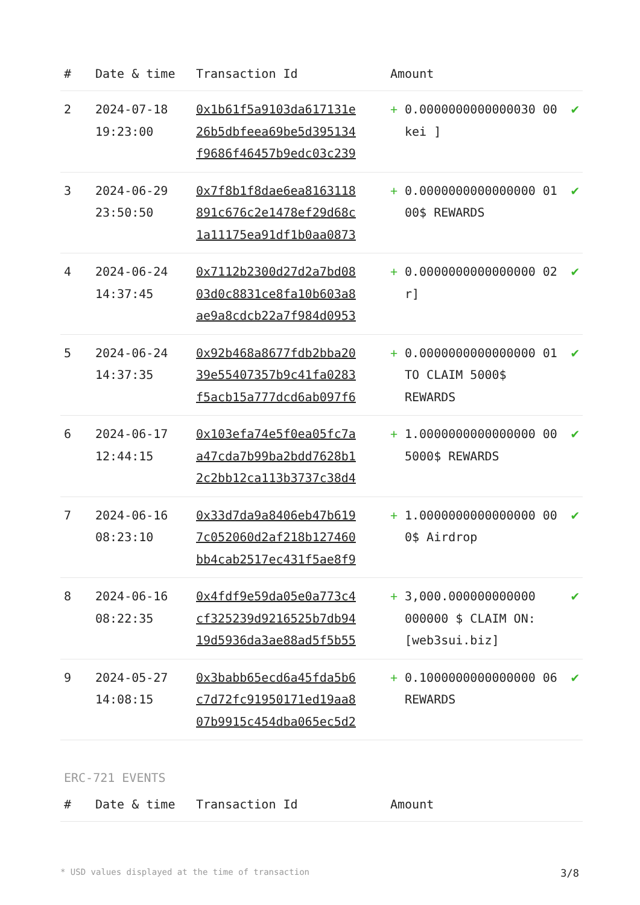| # | Date & time | Transaction Id | Amount | | |
| --- | --- | --- | --- | --- | --- |
| 2 | 2024-07-18 19:23:00 | 0x1b61f5a9103da617131e 26b5dbfeea69be5d395134 f9686f46457b9edc03c239 | + | 0.0000000000000030 00 kei ] | ✔ |
| 3 | 2024-06-29 23:50:50 | 0x7f8b1f8dae6ea8163118 891c676c2e1478ef29d68c 1a11175ea91df1b0aa0873 | + | 0.0000000000000000 01 00$ REWARDS | ✔ |
| 4 | 2024-06-24 14:37:45 | 0x7112b2300d27d2a7bd08 03d0c8831ce8fa10b603a8 ae9a8cdcb22a7f984d0953 | + | 0.0000000000000000 02 r] | ✔ |
| 5 | 2024-06-24 14:37:35 | 0x92b468a8677fdb2bba20 39e55407357b9c41fa0283 f5acb15a777dcd6ab097f6 | + | 0.0000000000000000 01 TO CLAIM 5000$ REWARDS | ✔ |
| 6 | 2024-06-17 12:44:15 | 0x103efa74e5f0ea05fc7a a47cda7b99ba2bdd7628b1 2c2bb12ca113b3737c38d4 | + | 1.0000000000000000 00 5000$ REWARDS | ✔ |
| 7 | 2024-06-16 08:23:10 | 0x33d7da9a8406eb47b619 7c052060d2af218b127460 bb4cab2517ec431f5ae8f9 | + | 1.0000000000000000 00 0$ Airdrop | ✔ |
| 8 | 2024-06-16 08:22:35 | 0x4fdf9e59da05e0a773c4 cf325239d9216525b7db94 19d5936da3ae88ad5f5b55 | + | 3,000.000000000000 000000 $ CLAIM ON: [web3sui.biz] | ✔ |
| 9 | 2024-05-27 14:08:15 | 0x3babb65ecd6a45fda5b6 c7d72fc91950171ed19aa8 07b9915c454dba065ec5d2 | + | 0.1000000000000000 06 REWARDS | ✔ |
ERC-721 EVENTS
| # | Date & time | Transaction Id | Amount |
| --- | --- | --- | --- |
* USD values displayed at the time of transaction 3/8